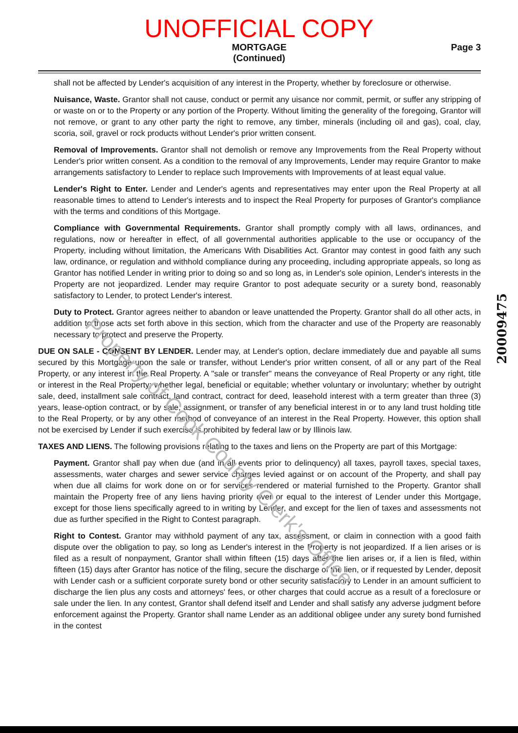UNOFFICIAL COPY
MORTGAGE
(Continued)
Page 3
shall not be affected by Lender's acquisition of any interest in the Property, whether by foreclosure or otherwise.
Nuisance, Waste. Grantor shall not cause, conduct or permit any uisance nor commit, permit, or suffer any stripping of or waste on or to the Property or any portion of the Property. Without limiting the generality of the foregoing, Grantor will not remove, or grant to any other party the right to remove, any timber, minerals (including oil and gas), coal, clay, scoria, soil, gravel or rock products without Lender's prior written consent.
Removal of Improvements. Grantor shall not demolish or remove any Improvements from the Real Property without Lender's prior written consent. As a condition to the removal of any Improvements, Lender may require Grantor to make arrangements satisfactory to Lender to replace such Improvements with Improvements of at least equal value.
Lender's Right to Enter. Lender and Lender's agents and representatives may enter upon the Real Property at all reasonable times to attend to Lender's interests and to inspect the Real Property for purposes of Grantor's compliance with the terms and conditions of this Mortgage.
Compliance with Governmental Requirements. Grantor shall promptly comply with all laws, ordinances, and regulations, now or hereafter in effect, of all governmental authorities applicable to the use or occupancy of the Property, including without limitation, the Americans With Disabilities Act. Grantor may contest in good faith any such law, ordinance, or regulation and withhold compliance during any proceeding, including appropriate appeals, so long as Grantor has notified Lender in writing prior to doing so and so long as, in Lender's sole opinion, Lender's interests in the Property are not jeopardized. Lender may require Grantor to post adequate security or a surety bond, reasonably satisfactory to Lender, to protect Lender's interest.
Duty to Protect. Grantor agrees neither to abandon or leave unattended the Property. Grantor shall do all other acts, in addition to those acts set forth above in this section, which from the character and use of the Property are reasonably necessary to protect and preserve the Property.
DUE ON SALE - CONSENT BY LENDER. Lender may, at Lender's option, declare immediately due and payable all sums secured by this Mortgage upon the sale or transfer, without Lender's prior written consent, of all or any part of the Real Property, or any interest in the Real Property. A "sale or transfer" means the conveyance of Real Property or any right, title or interest in the Real Property; whether legal, beneficial or equitable; whether voluntary or involuntary; whether by outright sale, deed, installment sale contract, land contract, contract for deed, leasehold interest with a term greater than three (3) years, lease-option contract, or by sale, assignment, or transfer of any beneficial interest in or to any land trust holding title to the Real Property, or by any other method of conveyance of an interest in the Real Property. However, this option shall not be exercised by Lender if such exercise is prohibited by federal law or by Illinois law.
TAXES AND LIENS. The following provisions relating to the taxes and liens on the Property are part of this Mortgage:
Payment. Grantor shall pay when due (and in all events prior to delinquency) all taxes, payroll taxes, special taxes, assessments, water charges and sewer service charges levied against or on account of the Property, and shall pay when due all claims for work done on or for services rendered or material furnished to the Property. Grantor shall maintain the Property free of any liens having priority over or equal to the interest of Lender under this Mortgage, except for those liens specifically agreed to in writing by Lender, and except for the lien of taxes and assessments not due as further specified in the Right to Contest paragraph.
Right to Contest. Grantor may withhold payment of any tax, assessment, or claim in connection with a good faith dispute over the obligation to pay, so long as Lender's interest in the Property is not jeopardized. If a lien arises or is filed as a result of nonpayment, Grantor shall within fifteen (15) days after the lien arises or, if a lien is filed, within fifteen (15) days after Grantor has notice of the filing, secure the discharge of the lien, or if requested by Lender, deposit with Lender cash or a sufficient corporate surety bond or other security satisfactory to Lender in an amount sufficient to discharge the lien plus any costs and attorneys' fees, or other charges that could accrue as a result of a foreclosure or sale under the lien. In any contest, Grantor shall defend itself and Lender and shall satisfy any adverse judgment before enforcement against the Property. Grantor shall name Lender as an additional obligee under any surety bond furnished in the contest
Property of Cook County Clerk's Office
20009475